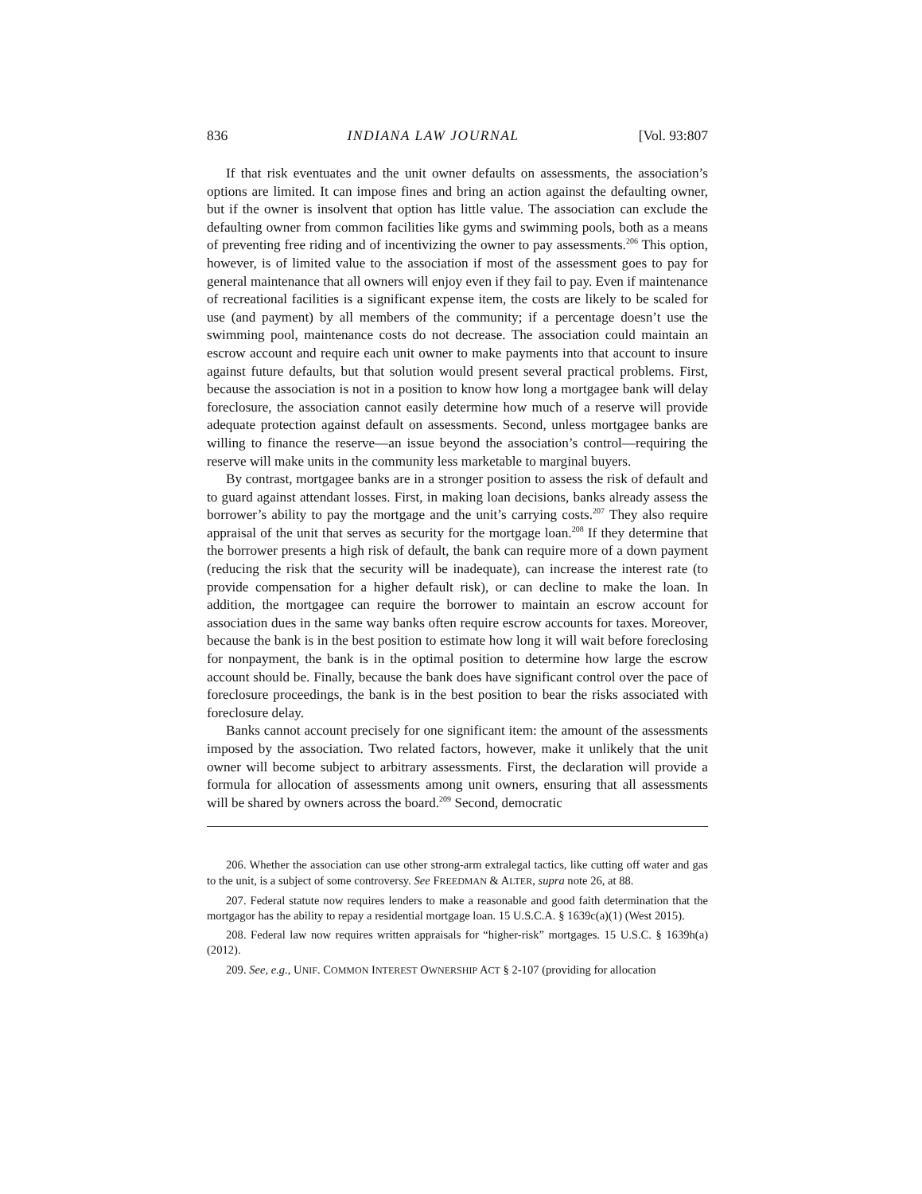836 INDIANA LAW JOURNAL [Vol. 93:807
If that risk eventuates and the unit owner defaults on assessments, the association’s options are limited. It can impose fines and bring an action against the defaulting owner, but if the owner is insolvent that option has little value. The association can exclude the defaulting owner from common facilities like gyms and swimming pools, both as a means of preventing free riding and of incentivizing the owner to pay assessments.<sup>206</sup> This option, however, is of limited value to the association if most of the assessment goes to pay for general maintenance that all owners will enjoy even if they fail to pay. Even if maintenance of recreational facilities is a significant expense item, the costs are likely to be scaled for use (and payment) by all members of the community; if a percentage doesn’t use the swimming pool, maintenance costs do not decrease. The association could maintain an escrow account and require each unit owner to make payments into that account to insure against future defaults, but that solution would present several practical problems. First, because the association is not in a position to know how long a mortgagee bank will delay foreclosure, the association cannot easily determine how much of a reserve will provide adequate protection against default on assessments. Second, unless mortgagee banks are willing to finance the reserve—an issue beyond the association’s control—requiring the reserve will make units in the community less marketable to marginal buyers.
By contrast, mortgagee banks are in a stronger position to assess the risk of default and to guard against attendant losses. First, in making loan decisions, banks already assess the borrower’s ability to pay the mortgage and the unit’s carrying costs.<sup>207</sup> They also require appraisal of the unit that serves as security for the mortgage loan.<sup>208</sup> If they determine that the borrower presents a high risk of default, the bank can require more of a down payment (reducing the risk that the security will be inadequate), can increase the interest rate (to provide compensation for a higher default risk), or can decline to make the loan. In addition, the mortgagee can require the borrower to maintain an escrow account for association dues in the same way banks often require escrow accounts for taxes. Moreover, because the bank is in the best position to estimate how long it will wait before foreclosing for nonpayment, the bank is in the optimal position to determine how large the escrow account should be. Finally, because the bank does have significant control over the pace of foreclosure proceedings, the bank is in the best position to bear the risks associated with foreclosure delay.
Banks cannot account precisely for one significant item: the amount of the assessments imposed by the association. Two related factors, however, make it unlikely that the unit owner will become subject to arbitrary assessments. First, the declaration will provide a formula for allocation of assessments among unit owners, ensuring that all assessments will be shared by owners across the board.<sup>209</sup> Second, democratic
206. Whether the association can use other strong-arm extralegal tactics, like cutting off water and gas to the unit, is a subject of some controversy. See FREEDMAN & ALTER, supra note 26, at 88.
207. Federal statute now requires lenders to make a reasonable and good faith determination that the mortgagor has the ability to repay a residential mortgage loan. 15 U.S.C.A. § 1639c(a)(1) (West 2015).
208. Federal law now requires written appraisals for “higher-risk” mortgages. 15 U.S.C. § 1639h(a) (2012).
209. See, e.g., UNIF. COMMON INTEREST OWNERSHIP ACT § 2-107 (providing for allocation